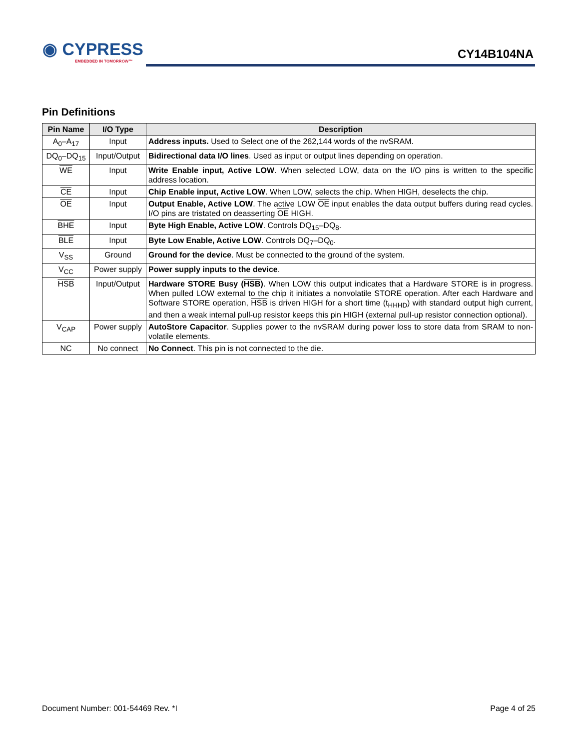◉ CYPRESS
EMBEDDED IN TOMORROW™
CY14B104NA
Pin Definitions
| Pin Name | I/O Type | Description |
| --- | --- | --- |
| A<sub>0</sub>–A<sub>17</sub> | Input | Address inputs. Used to Select one of the 262,144 words of the nvSRAM. |
| DQ<sub>0</sub>–DQ<sub>15</sub> | Input/Output | Bidirectional data I/O lines . Used as input or output lines depending on operation. |
| WE | Input | Write Enable input, Active LOW . When selected LOW, data on the I/O pins is written to the specific address location. |
| CE | Input | Chip Enable input, Active LOW . When LOW, selects the chip. When HIGH, deselects the chip. |
| OE | Input | Output Enable, Active LOW . The active LOW OE input enables the data output buffers during read cycles. I/O pins are tristated on deasserting OE HIGH. |
| BHE | Input | Byte High Enable, Active LOW . Controls DQ<sub>15</sub>–DQ<sub>8</sub>. |
| BLE | Input | Byte Low Enable, Active LOW . Controls DQ<sub>7</sub>–DQ<sub>0</sub>. |
| V<sub>SS</sub> | Ground | Ground for the device . Must be connected to the ground of the system. |
| V<sub>CC</sub> | Power supply | Power supply inputs to the device . |
| HSB | Input/Output | Hardware STORE Busy ( HSB ) . When LOW this output indicates that a Hardware STORE is in progress. When pulled LOW external to the chip it initiates a nonvolatile STORE operation. After each Hardware and Software STORE operation, HSB is driven HIGH for a short time (t<sub>HHHD</sub>) with standard output high current, and then a weak internal pull-up resistor keeps this pin HIGH (external pull-up resistor connection optional). |
| V<sub>CAP</sub> | Power supply | AutoStore Capacitor . Supplies power to the nvSRAM during power loss to store data from SRAM to non-volatile elements. |
| NC | No connect | No Connect . This pin is not connected to the die. |
Document Number: 001-54469 Rev. *I
Page 4 of 25